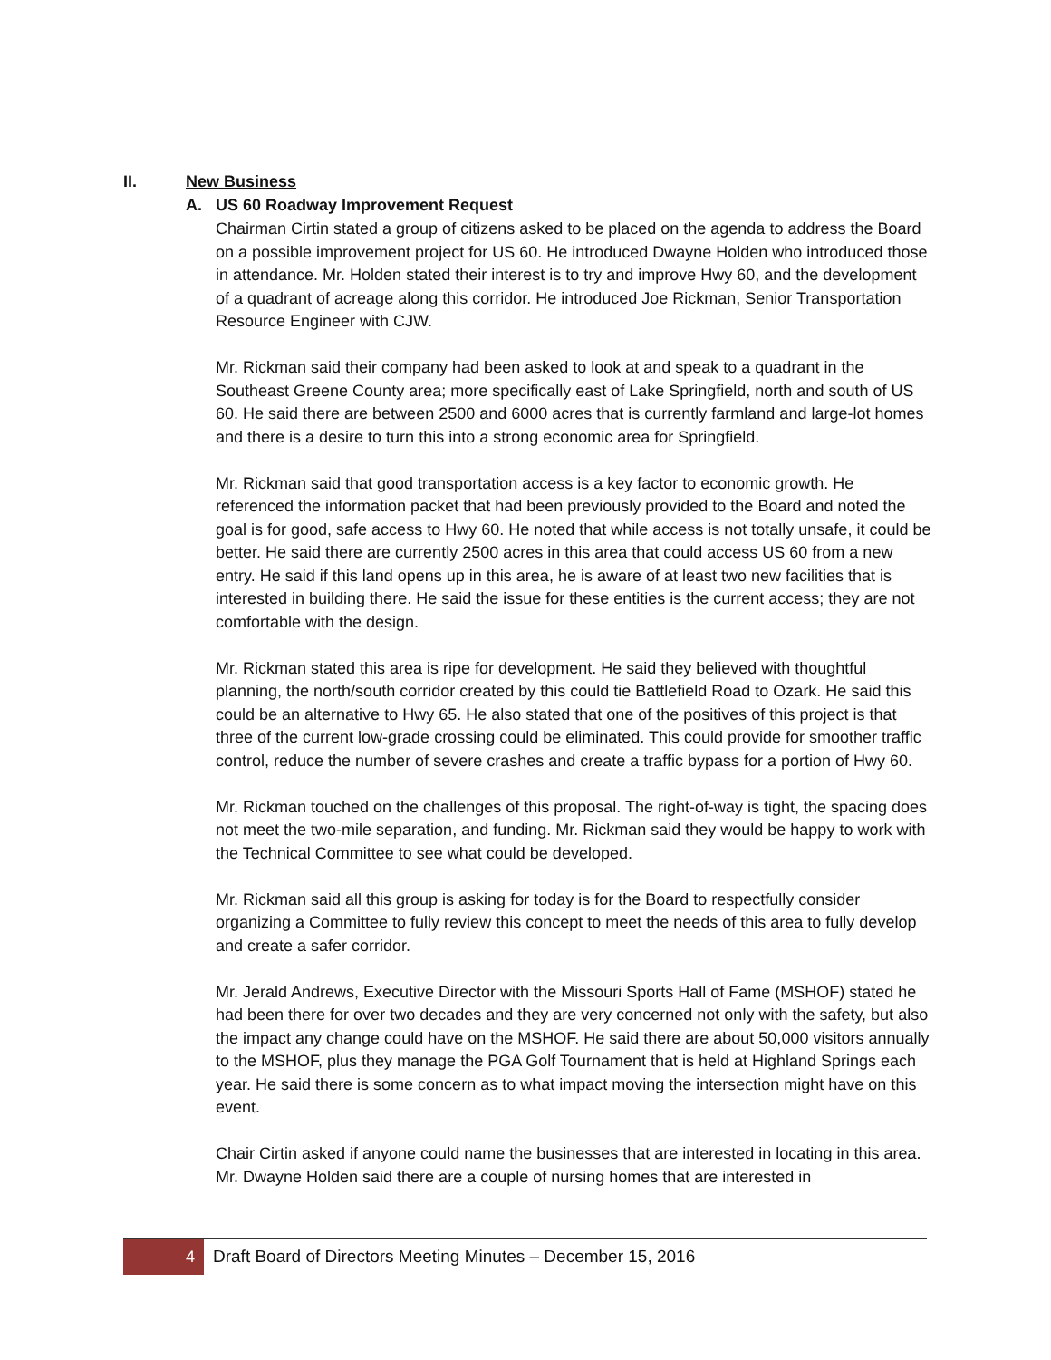II. New Business
A. US 60 Roadway Improvement Request
Chairman Cirtin stated a group of citizens asked to be placed on the agenda to address the Board on a possible improvement project for US 60. He introduced Dwayne Holden who introduced those in attendance. Mr. Holden stated their interest is to try and improve Hwy 60, and the development of a quadrant of acreage along this corridor. He introduced Joe Rickman, Senior Transportation Resource Engineer with CJW.
Mr. Rickman said their company had been asked to look at and speak to a quadrant in the Southeast Greene County area; more specifically east of Lake Springfield, north and south of US 60. He said there are between 2500 and 6000 acres that is currently farmland and large-lot homes and there is a desire to turn this into a strong economic area for Springfield.
Mr. Rickman said that good transportation access is a key factor to economic growth. He referenced the information packet that had been previously provided to the Board and noted the goal is for good, safe access to Hwy 60. He noted that while access is not totally unsafe, it could be better. He said there are currently 2500 acres in this area that could access US 60 from a new entry. He said if this land opens up in this area, he is aware of at least two new facilities that is interested in building there. He said the issue for these entities is the current access; they are not comfortable with the design.
Mr. Rickman stated this area is ripe for development. He said they believed with thoughtful planning, the north/south corridor created by this could tie Battlefield Road to Ozark. He said this could be an alternative to Hwy 65. He also stated that one of the positives of this project is that three of the current low-grade crossing could be eliminated. This could provide for smoother traffic control, reduce the number of severe crashes and create a traffic bypass for a portion of Hwy 60.
Mr. Rickman touched on the challenges of this proposal. The right-of-way is tight, the spacing does not meet the two-mile separation, and funding. Mr. Rickman said they would be happy to work with the Technical Committee to see what could be developed.
Mr. Rickman said all this group is asking for today is for the Board to respectfully consider organizing a Committee to fully review this concept to meet the needs of this area to fully develop and create a safer corridor.
Mr. Jerald Andrews, Executive Director with the Missouri Sports Hall of Fame (MSHOF) stated he had been there for over two decades and they are very concerned not only with the safety, but also the impact any change could have on the MSHOF. He said there are about 50,000 visitors annually to the MSHOF, plus they manage the PGA Golf Tournament that is held at Highland Springs each year. He said there is some concern as to what impact moving the intersection might have on this event.
Chair Cirtin asked if anyone could name the businesses that are interested in locating in this area. Mr. Dwayne Holden said there are a couple of nursing homes that are interested in
4
Draft Board of Directors Meeting Minutes – December 15, 2016